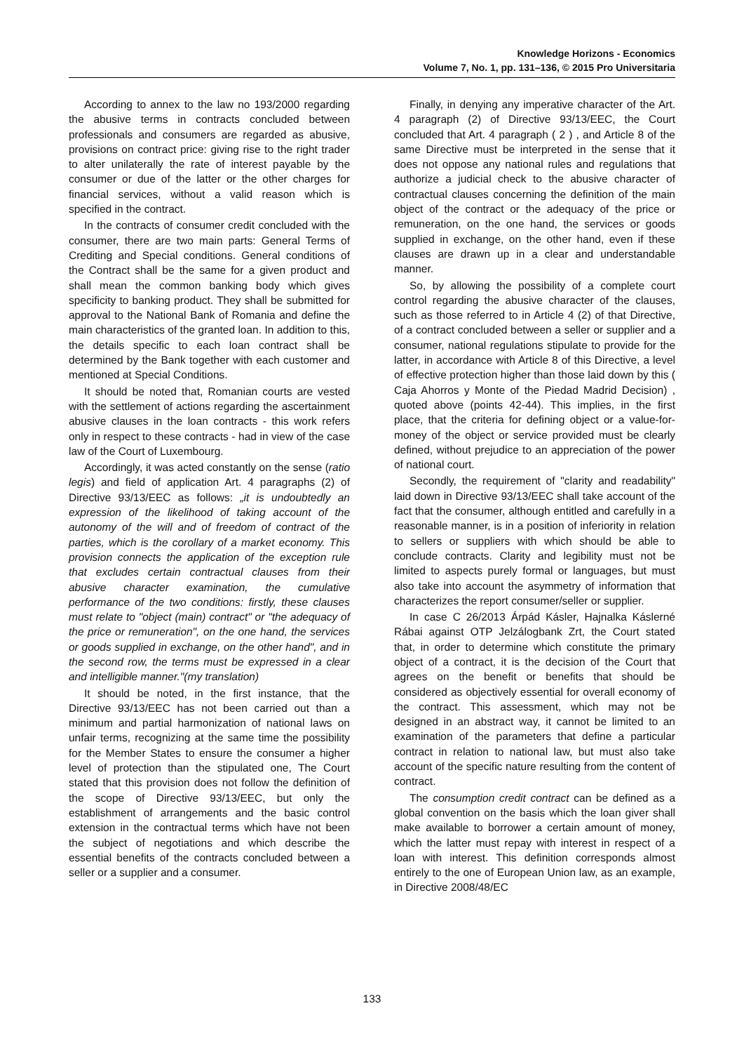Knowledge Horizons - Economics
Volume 7, No. 1, pp. 131–136, © 2015 Pro Universitaria
According to annex to the law no 193/2000 regarding the abusive terms in contracts concluded between professionals and consumers are regarded as abusive, provisions on contract price: giving rise to the right trader to alter unilaterally the rate of interest payable by the consumer or due of the latter or the other charges for financial services, without a valid reason which is specified in the contract.
In the contracts of consumer credit concluded with the consumer, there are two main parts: General Terms of Crediting and Special conditions. General conditions of the Contract shall be the same for a given product and shall mean the common banking body which gives specificity to banking product. They shall be submitted for approval to the National Bank of Romania and define the main characteristics of the granted loan. In addition to this, the details specific to each loan contract shall be determined by the Bank together with each customer and mentioned at Special Conditions.
It should be noted that, Romanian courts are vested with the settlement of actions regarding the ascertainment abusive clauses in the loan contracts - this work refers only in respect to these contracts - had in view of the case law of the Court of Luxembourg.
Accordingly, it was acted constantly on the sense (ratio legis) and field of application Art. 4 paragraphs (2) of Directive 93/13/EEC as follows: „it is undoubtedly an expression of the likelihood of taking account of the autonomy of the will and of freedom of contract of the parties, which is the corollary of a market economy. This provision connects the application of the exception rule that excludes certain contractual clauses from their abusive character examination, the cumulative performance of the two conditions: firstly, these clauses must relate to "object (main) contract" or "the adequacy of the price or remuneration", on the one hand, the services or goods supplied in exchange, on the other hand", and in the second row, the terms must be expressed in a clear and intelligible manner."(my translation)
It should be noted, in the first instance, that the Directive 93/13/EEC has not been carried out than a minimum and partial harmonization of national laws on unfair terms, recognizing at the same time the possibility for the Member States to ensure the consumer a higher level of protection than the stipulated one, The Court stated that this provision does not follow the definition of the scope of Directive 93/13/EEC, but only the establishment of arrangements and the basic control extension in the contractual terms which have not been the subject of negotiations and which describe the essential benefits of the contracts concluded between a seller or a supplier and a consumer.
Finally, in denying any imperative character of the Art. 4 paragraph (2) of Directive 93/13/EEC, the Court concluded that Art. 4 paragraph ( 2 ) , and Article 8 of the same Directive must be interpreted in the sense that it does not oppose any national rules and regulations that authorize a judicial check to the abusive character of contractual clauses concerning the definition of the main object of the contract or the adequacy of the price or remuneration, on the one hand, the services or goods supplied in exchange, on the other hand, even if these clauses are drawn up in a clear and understandable manner.
So, by allowing the possibility of a complete court control regarding the abusive character of the clauses, such as those referred to in Article 4 (2) of that Directive, of a contract concluded between a seller or supplier and a consumer, national regulations stipulate to provide for the latter, in accordance with Article 8 of this Directive, a level of effective protection higher than those laid down by this ( Caja Ahorros y Monte of the Piedad Madrid Decision) , quoted above (points 42-44). This implies, in the first place, that the criteria for defining object or a value-for-money of the object or service provided must be clearly defined, without prejudice to an appreciation of the power of national court.
Secondly, the requirement of "clarity and readability" laid down in Directive 93/13/EEC shall take account of the fact that the consumer, although entitled and carefully in a reasonable manner, is in a position of inferiority in relation to sellers or suppliers with which should be able to conclude contracts. Clarity and legibility must not be limited to aspects purely formal or languages, but must also take into account the asymmetry of information that characterizes the report consumer/seller or supplier.
In case C 26/2013 Árpád Kásler, Hajnalka Káslerné Rábai against OTP Jelzálogbank Zrt, the Court stated that, in order to determine which constitute the primary object of a contract, it is the decision of the Court that agrees on the benefit or benefits that should be considered as objectively essential for overall economy of the contract. This assessment, which may not be designed in an abstract way, it cannot be limited to an examination of the parameters that define a particular contract in relation to national law, but must also take account of the specific nature resulting from the content of contract.
The consumption credit contract can be defined as a global convention on the basis which the loan giver shall make available to borrower a certain amount of money, which the latter must repay with interest in respect of a loan with interest. This definition corresponds almost entirely to the one of European Union law, as an example, in Directive 2008/48/EC
133